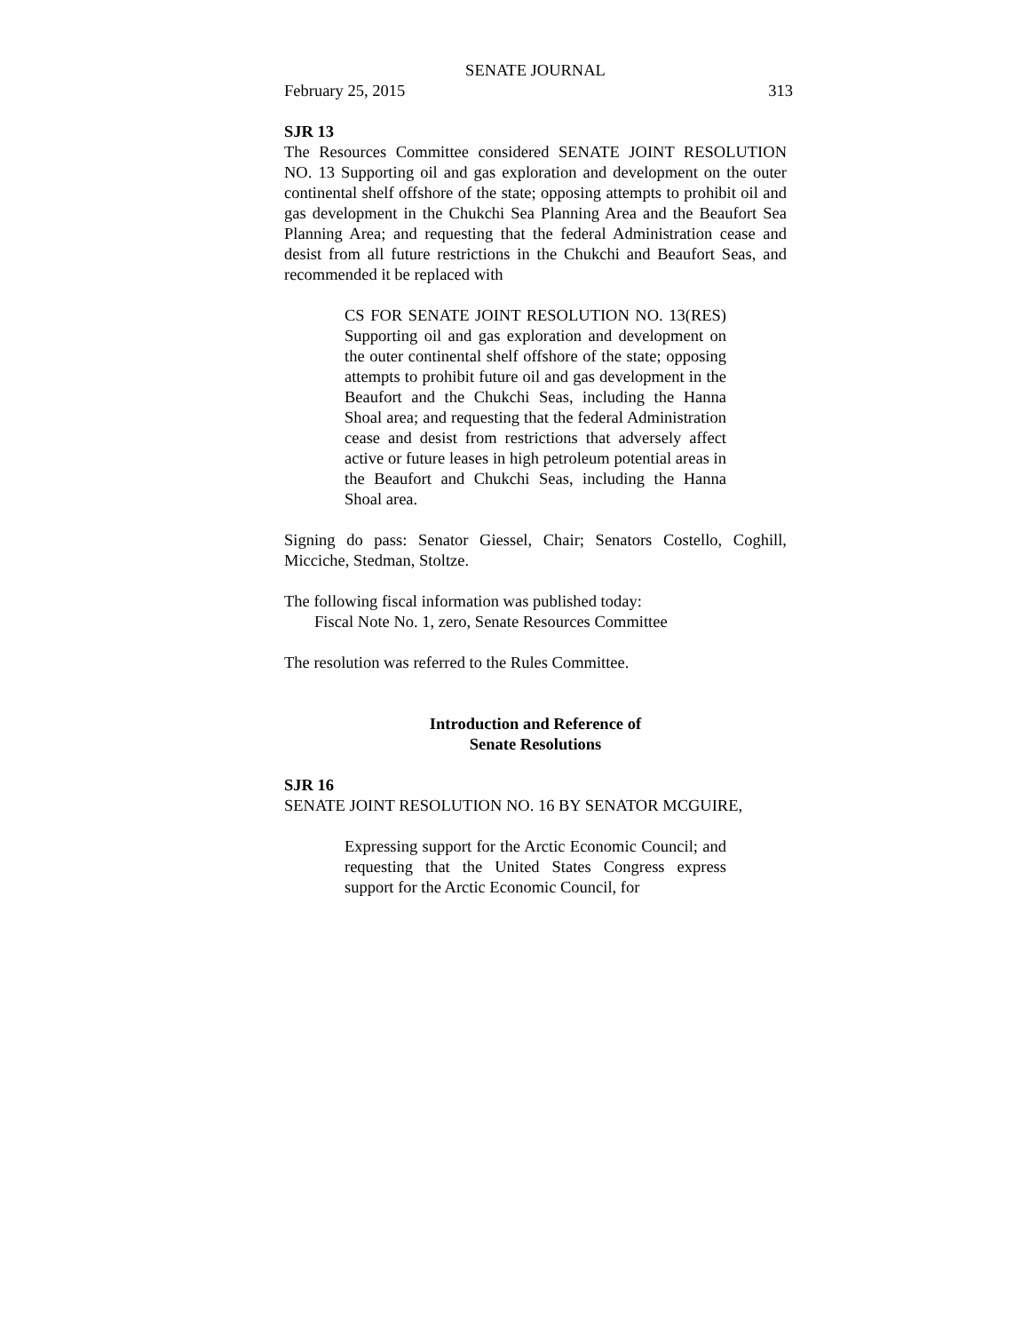SENATE JOURNAL
February 25, 2015 313
SJR 13
The Resources Committee considered SENATE JOINT RESOLUTION NO. 13 Supporting oil and gas exploration and development on the outer continental shelf offshore of the state; opposing attempts to prohibit oil and gas development in the Chukchi Sea Planning Area and the Beaufort Sea Planning Area; and requesting that the federal Administration cease and desist from all future restrictions in the Chukchi and Beaufort Seas, and recommended it be replaced with
CS FOR SENATE JOINT RESOLUTION NO. 13(RES) Supporting oil and gas exploration and development on the outer continental shelf offshore of the state; opposing attempts to prohibit future oil and gas development in the Beaufort and the Chukchi Seas, including the Hanna Shoal area; and requesting that the federal Administration cease and desist from restrictions that adversely affect active or future leases in high petroleum potential areas in the Beaufort and Chukchi Seas, including the Hanna Shoal area.
Signing do pass: Senator Giessel, Chair; Senators Costello, Coghill, Micciche, Stedman, Stoltze.
The following fiscal information was published today:
Fiscal Note No. 1, zero, Senate Resources Committee
The resolution was referred to the Rules Committee.
Introduction and Reference of
Senate Resolutions
SJR 16
SENATE JOINT RESOLUTION NO. 16 BY SENATOR MCGUIRE,
Expressing support for the Arctic Economic Council; and requesting that the United States Congress express support for the Arctic Economic Council, for